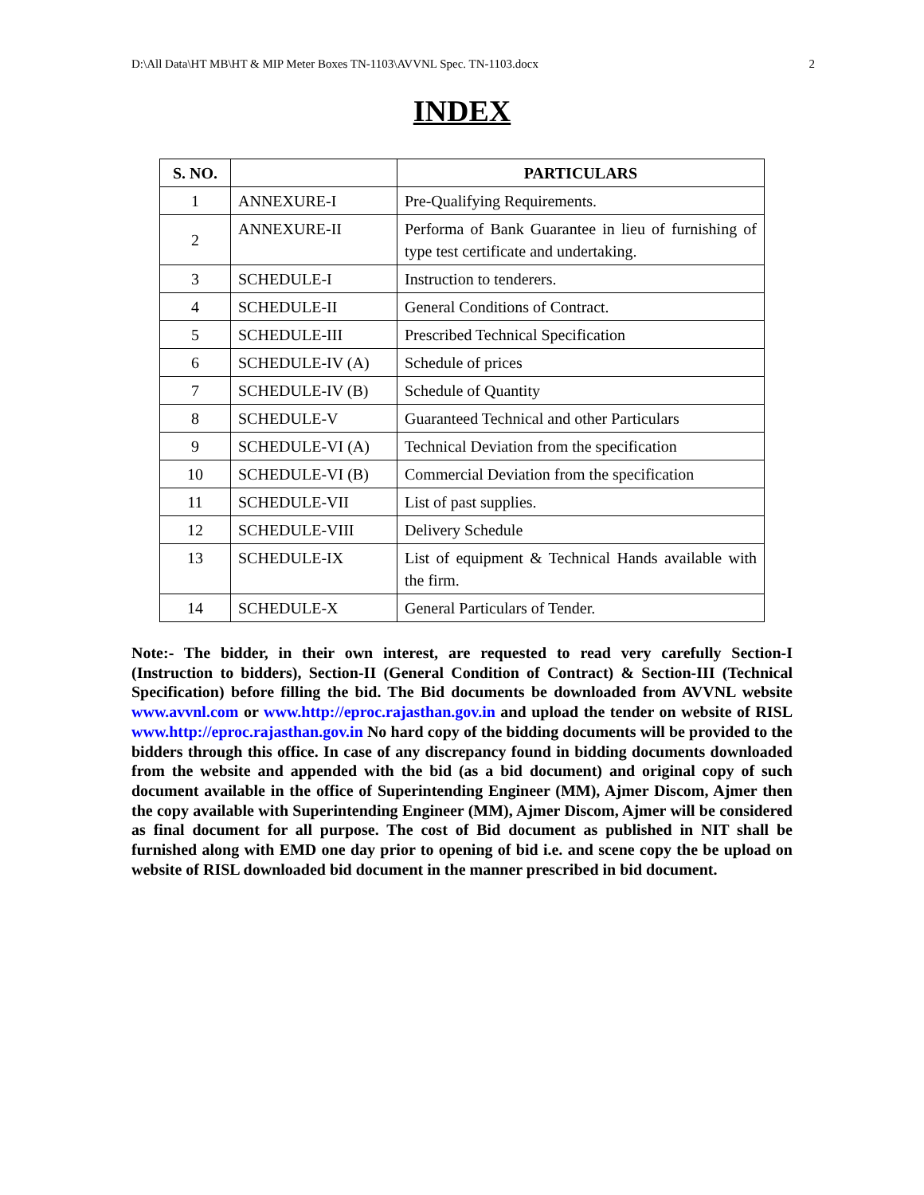D:\All Data\HT MB\HT & MIP Meter Boxes TN-1103\AVVNL Spec. TN-1103.docx 2
INDEX
| S. NO. | | PARTICULARS |
| --- | --- | --- |
| 1 | ANNEXURE-I | Pre-Qualifying Requirements. |
| 2 | ANNEXURE-II | Performa of Bank Guarantee in lieu of furnishing of type test certificate and undertaking. |
| 3 | SCHEDULE-I | Instruction to tenderers. |
| 4 | SCHEDULE-II | General Conditions of Contract. |
| 5 | SCHEDULE-III | Prescribed Technical Specification |
| 6 | SCHEDULE-IV (A) | Schedule of prices |
| 7 | SCHEDULE-IV (B) | Schedule of Quantity |
| 8 | SCHEDULE-V | Guaranteed Technical and other Particulars |
| 9 | SCHEDULE-VI (A) | Technical Deviation from the specification |
| 10 | SCHEDULE-VI (B) | Commercial Deviation from the specification |
| 11 | SCHEDULE-VII | List of past supplies. |
| 12 | SCHEDULE-VIII | Delivery Schedule |
| 13 | SCHEDULE-IX | List of equipment & Technical Hands available with the firm. |
| 14 | SCHEDULE-X | General Particulars of Tender. |
Note:- The bidder, in their own interest, are requested to read very carefully Section-I (Instruction to bidders), Section-II (General Condition of Contract) & Section-III (Technical Specification) before filling the bid. The Bid documents be downloaded from AVVNL website www.avvnl.com or www.http://eproc.rajasthan.gov.in and upload the tender on website of RISL www.http://eproc.rajasthan.gov.in No hard copy of the bidding documents will be provided to the bidders through this office. In case of any discrepancy found in bidding documents downloaded from the website and appended with the bid (as a bid document) and original copy of such document available in the office of Superintending Engineer (MM), Ajmer Discom, Ajmer then the copy available with Superintending Engineer (MM), Ajmer Discom, Ajmer will be considered as final document for all purpose. The cost of Bid document as published in NIT shall be furnished along with EMD one day prior to opening of bid i.e. and scene copy the be upload on website of RISL downloaded bid document in the manner prescribed in bid document.